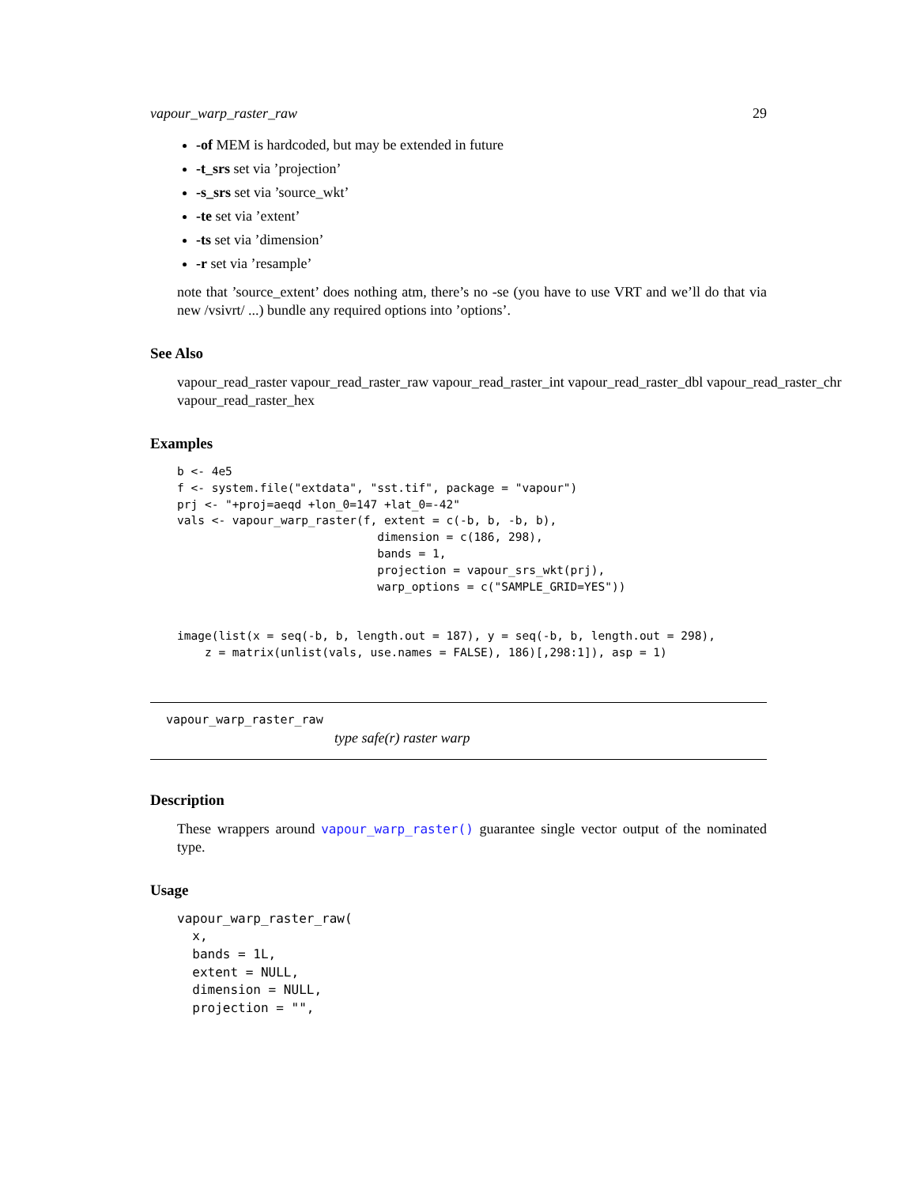vapour_warp_raster_raw 29
-of MEM is hardcoded, but may be extended in future
-t_srs set via ’projection’
-s_srs set via ’source_wkt’
-te set via ’extent’
-ts set via ’dimension’
-r set via ’resample’
note that ’source_extent’ does nothing atm, there’s no -se (you have to use VRT and we’ll do that via new /vsivrt/ ...) bundle any required options into ’options’.
See Also
vapour_read_raster vapour_read_raster_raw vapour_read_raster_int vapour_read_raster_dbl vapour_read_raster_chr
vapour_read_raster_hex
Examples
b <- 4e5
f <- system.file("extdata", "sst.tif", package = "vapour")
prj <- "+proj=aeqd +lon_0=147 +lat_0=-42"
vals <- vapour_warp_raster(f, extent = c(-b, b, -b, b),
                             dimension = c(186, 298),
                             bands = 1,
                             projection = vapour_srs_wkt(prj),
                             warp_options = c("SAMPLE_GRID=YES"))


image(list(x = seq(-b, b, length.out = 187), y = seq(-b, b, length.out = 298),
    z = matrix(unlist(vals, use.names = FALSE), 186)[,298:1]), asp = 1)
vapour_warp_raster_raw
type safe(r) raster warp
Description
These wrappers around vapour_warp_raster() guarantee single vector output of the nominated type.
Usage
vapour_warp_raster_raw(
  x,
  bands = 1L,
  extent = NULL,
  dimension = NULL,
  projection = "",